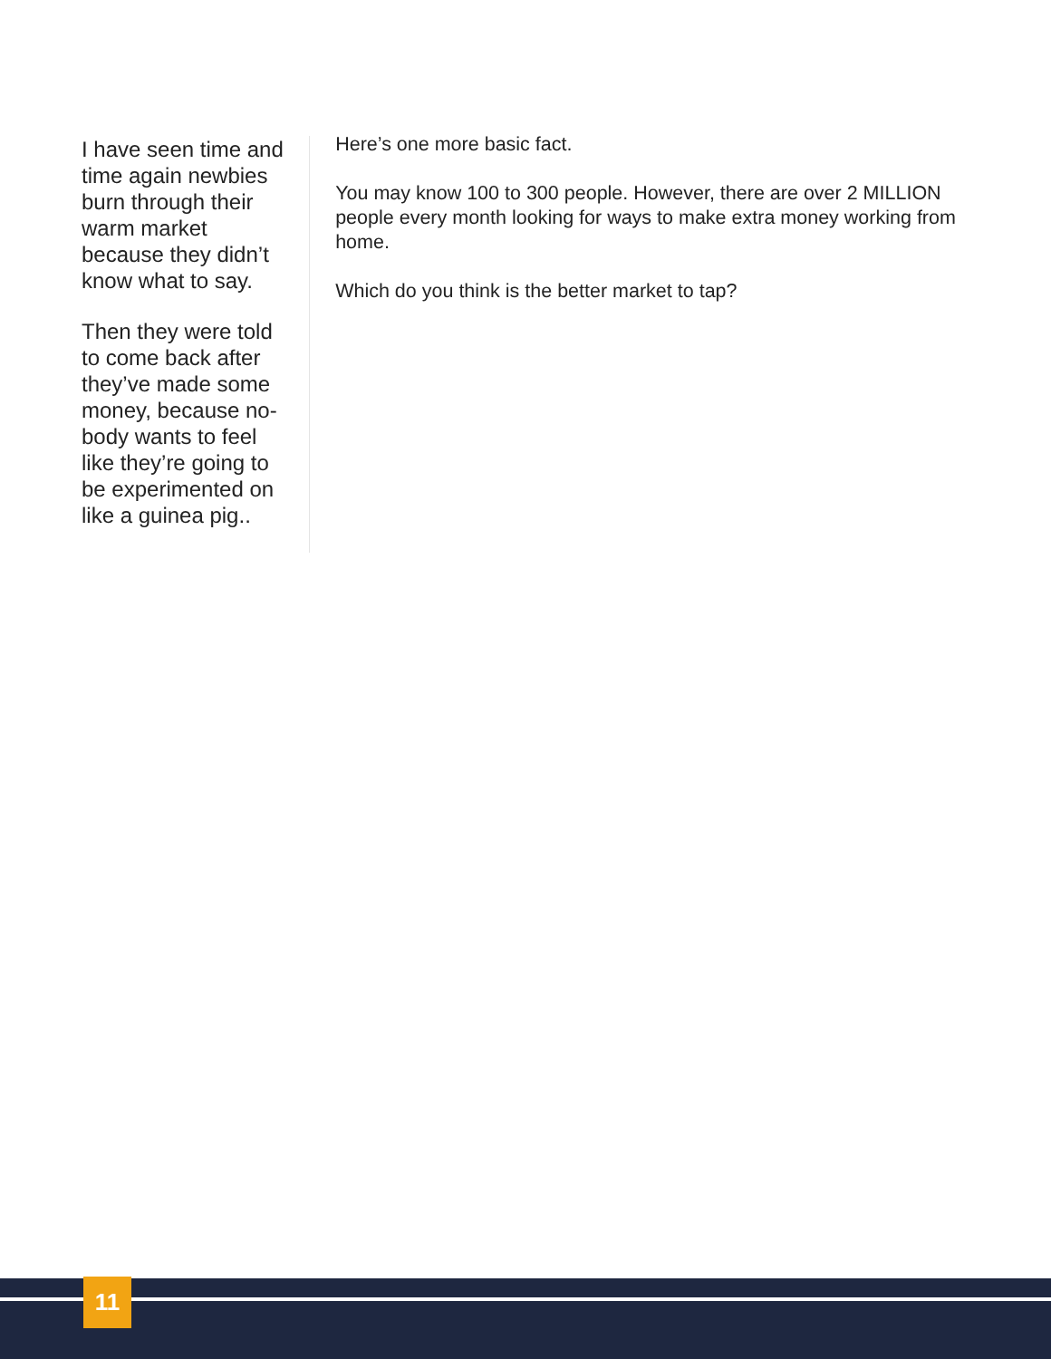I have seen time and time again newbies burn through their warm market because they didn’t know what to say.
Then they were told to come back after they’ve made some money, because no-body wants to feel like they’re going to be experimented on like a guinea pig..
Here’s one more basic fact.
You may know 100 to 300 people. However, there are over 2 MILLION people every month looking for ways to make extra money working from home.
Which do you think is the better market to tap?
11